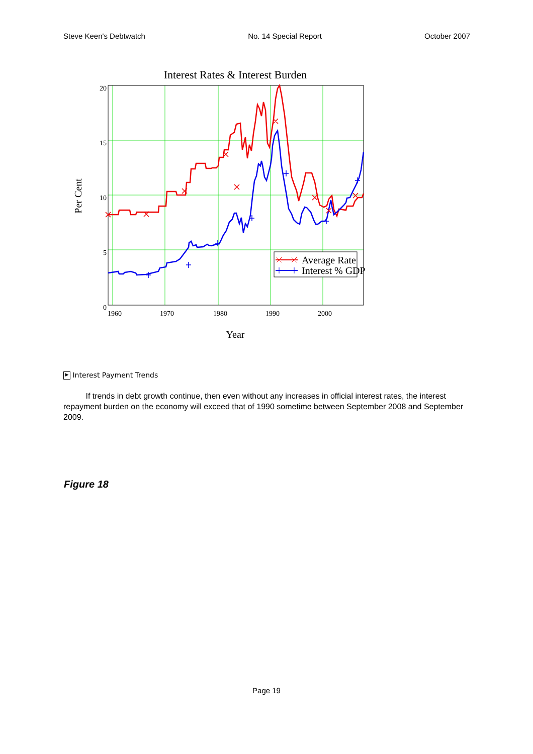Steve Keen's Debtwatch No. 14 Special Report October 2007
Interest Rates & Interest Burden
20
15
10
5
0
1960
1970
1980
1990
2000
Year
Per Cent
Average Rate
Interest % GDP
▶ Interest Payment Trends
If trends in debt growth continue, then even without any increases in official interest rates, the interest repayment burden on the economy will exceed that of 1990 sometime between September 2008 and September 2009.
Figure 18
Page 19